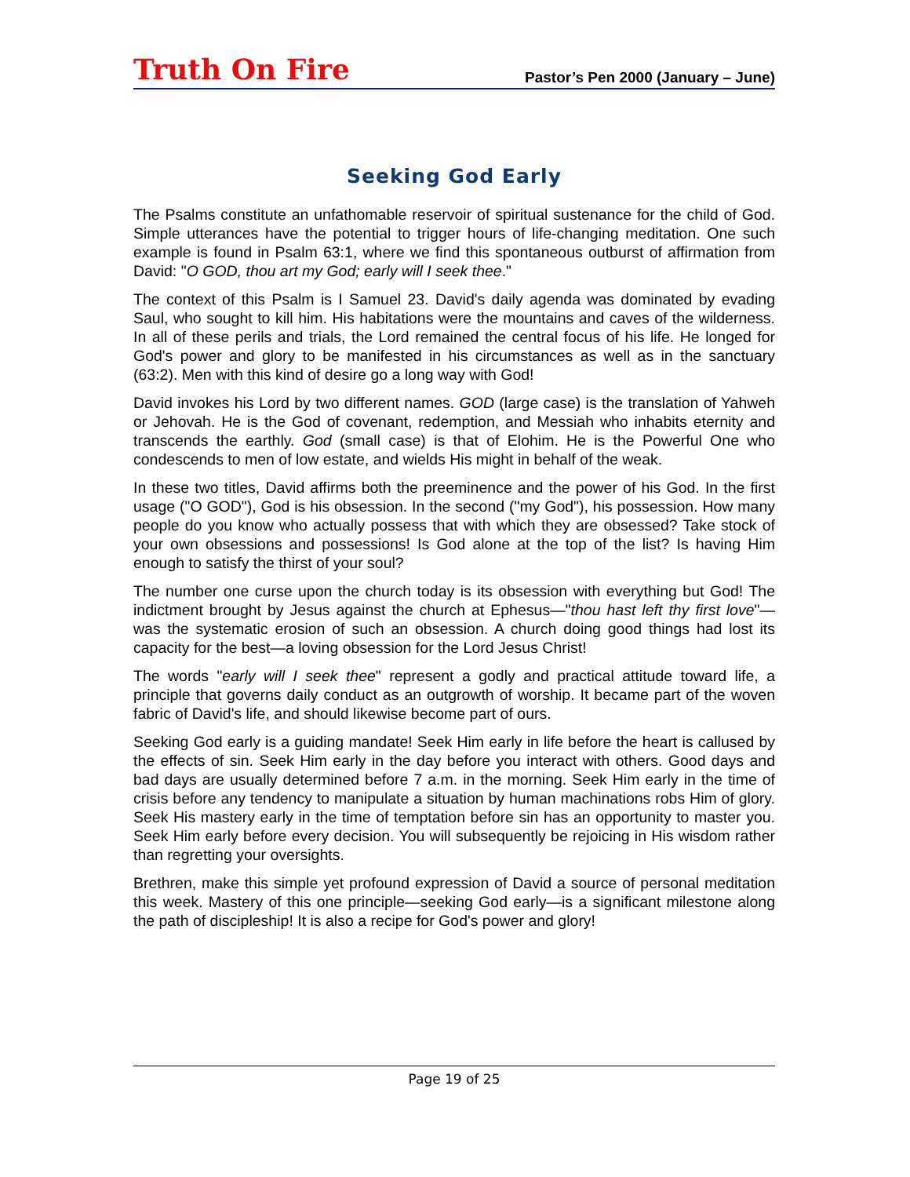Truth On Fire
Pastor’s Pen 2000 (January – June)
Seeking God Early
The Psalms constitute an unfathomable reservoir of spiritual sustenance for the child of God. Simple utterances have the potential to trigger hours of life-changing meditation. One such example is found in Psalm 63:1, where we find this spontaneous outburst of affirmation from David: "O GOD, thou art my God; early will I seek thee."
The context of this Psalm is I Samuel 23. David's daily agenda was dominated by evading Saul, who sought to kill him. His habitations were the mountains and caves of the wilderness. In all of these perils and trials, the Lord remained the central focus of his life. He longed for God's power and glory to be manifested in his circumstances as well as in the sanctuary (63:2). Men with this kind of desire go a long way with God!
David invokes his Lord by two different names. GOD (large case) is the translation of Yahweh or Jehovah. He is the God of covenant, redemption, and Messiah who inhabits eternity and transcends the earthly. God (small case) is that of Elohim. He is the Powerful One who condescends to men of low estate, and wields His might in behalf of the weak.
In these two titles, David affirms both the preeminence and the power of his God. In the first usage ("O GOD"), God is his obsession. In the second ("my God"), his possession. How many people do you know who actually possess that with which they are obsessed? Take stock of your own obsessions and possessions! Is God alone at the top of the list? Is having Him enough to satisfy the thirst of your soul?
The number one curse upon the church today is its obsession with everything but God! The indictment brought by Jesus against the church at Ephesus—"thou hast left thy first love"—was the systematic erosion of such an obsession. A church doing good things had lost its capacity for the best—a loving obsession for the Lord Jesus Christ!
The words "early will I seek thee" represent a godly and practical attitude toward life, a principle that governs daily conduct as an outgrowth of worship. It became part of the woven fabric of David's life, and should likewise become part of ours.
Seeking God early is a guiding mandate! Seek Him early in life before the heart is callused by the effects of sin. Seek Him early in the day before you interact with others. Good days and bad days are usually determined before 7 a.m. in the morning. Seek Him early in the time of crisis before any tendency to manipulate a situation by human machinations robs Him of glory. Seek His mastery early in the time of temptation before sin has an opportunity to master you. Seek Him early before every decision. You will subsequently be rejoicing in His wisdom rather than regretting your oversights.
Brethren, make this simple yet profound expression of David a source of personal meditation this week. Mastery of this one principle—seeking God early—is a significant milestone along the path of discipleship! It is also a recipe for God's power and glory!
Page 19 of 25